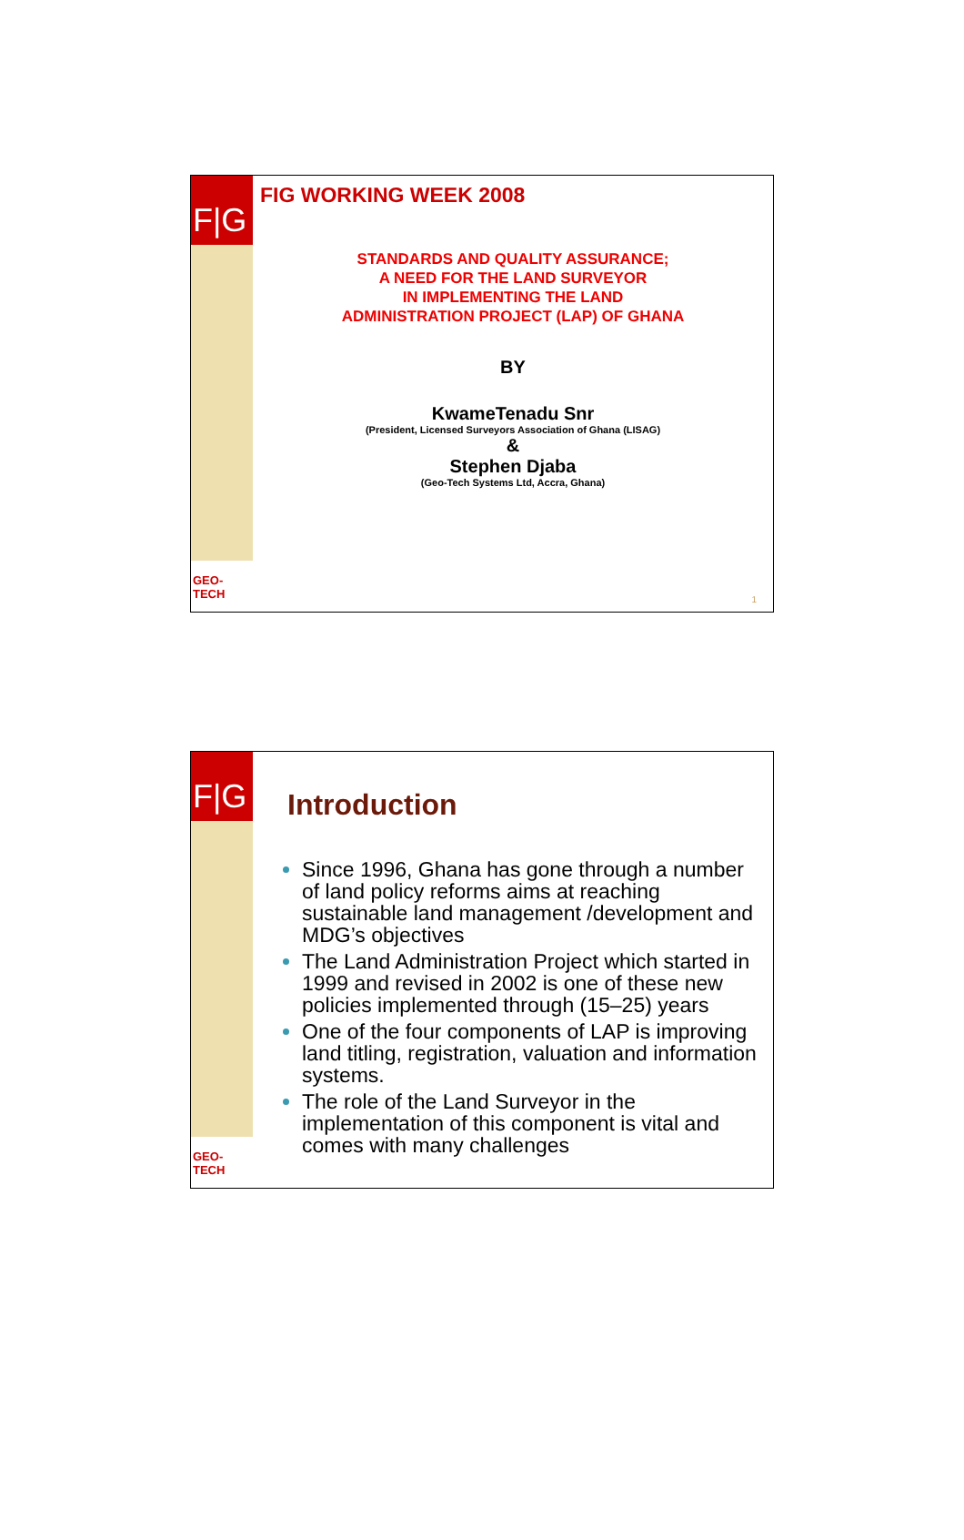F|G
GEO-TECH
FIG WORKING WEEK 2008
STANDARDS AND QUALITY ASSURANCE;
A NEED FOR THE LAND SURVEYOR
IN IMPLEMENTING THE LAND
ADMINISTRATION PROJECT (LAP) OF GHANA
BY
KwameTenadu Snr
(President, Licensed Surveyors Association of Ghana (LISAG)
&
Stephen Djaba
(Geo-Tech Systems Ltd, Accra, Ghana)
1
F|G
GEO-TECH
Introduction
Since 1996, Ghana has gone through a number of land policy reforms aims at reaching sustainable land management /development and MDG’s objectives
The Land Administration Project which started in 1999 and revised in 2002 is one of these new policies implemented through (15–25) years
One of the four components of LAP is improving land titling, registration, valuation and information systems.
The role of the Land Surveyor in the implementation of this component is vital and comes with many challenges